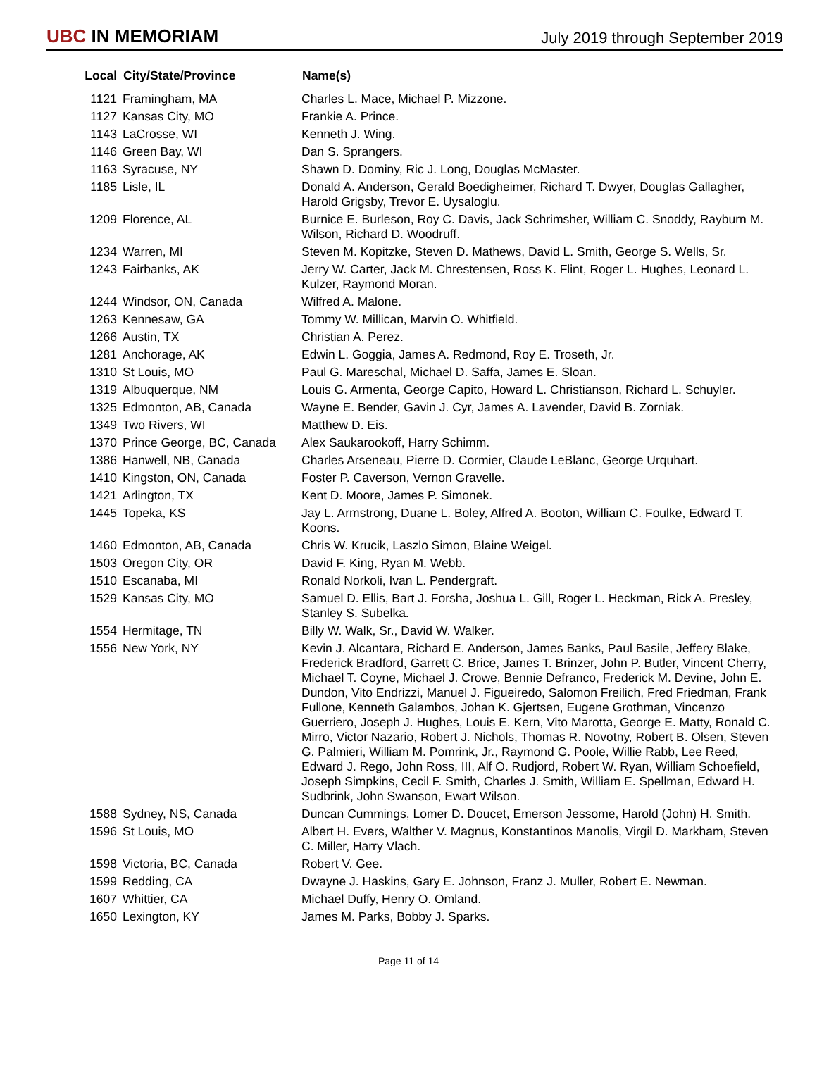UBC IN MEMORIAM
July 2019 through September 2019
| Local | City/State/Province | Name(s) |
| --- | --- | --- |
| 1121 | Framingham, MA | Charles L. Mace, Michael P. Mizzone. |
| 1127 | Kansas City, MO | Frankie A. Prince. |
| 1143 | LaCrosse, WI | Kenneth J. Wing. |
| 1146 | Green Bay, WI | Dan S. Sprangers. |
| 1163 | Syracuse, NY | Shawn D. Dominy, Ric J. Long, Douglas McMaster. |
| 1185 | Lisle, IL | Donald A. Anderson, Gerald Boedigheimer, Richard T. Dwyer, Douglas Gallagher, Harold Grigsby, Trevor E. Uysaloglu. |
| 1209 | Florence, AL | Burnice E. Burleson, Roy C. Davis, Jack Schrimsher, William C. Snoddy, Rayburn M. Wilson, Richard D. Woodruff. |
| 1234 | Warren, MI | Steven M. Kopitzke, Steven D. Mathews, David L. Smith, George S. Wells, Sr. |
| 1243 | Fairbanks, AK | Jerry W. Carter, Jack M. Chrestensen, Ross K. Flint, Roger L. Hughes, Leonard L. Kulzer, Raymond Moran. |
| 1244 | Windsor, ON, Canada | Wilfred A. Malone. |
| 1263 | Kennesaw, GA | Tommy W. Millican, Marvin O. Whitfield. |
| 1266 | Austin, TX | Christian A. Perez. |
| 1281 | Anchorage, AK | Edwin L. Goggia, James A. Redmond, Roy E. Troseth, Jr. |
| 1310 | St Louis, MO | Paul G. Mareschal, Michael D. Saffa, James E. Sloan. |
| 1319 | Albuquerque, NM | Louis G. Armenta, George Capito, Howard L. Christianson, Richard L. Schuyler. |
| 1325 | Edmonton, AB, Canada | Wayne E. Bender, Gavin J. Cyr, James A. Lavender, David B. Zorniak. |
| 1349 | Two Rivers, WI | Matthew D. Eis. |
| 1370 | Prince George, BC, Canada | Alex Saukarookoff, Harry Schimm. |
| 1386 | Hanwell, NB, Canada | Charles Arseneau, Pierre D. Cormier, Claude LeBlanc, George Urquhart. |
| 1410 | Kingston, ON, Canada | Foster P. Caverson, Vernon Gravelle. |
| 1421 | Arlington, TX | Kent D. Moore, James P. Simonek. |
| 1445 | Topeka, KS | Jay L. Armstrong, Duane L. Boley, Alfred A. Booton, William C. Foulke, Edward T. Koons. |
| 1460 | Edmonton, AB, Canada | Chris W. Krucik, Laszlo Simon, Blaine Weigel. |
| 1503 | Oregon City, OR | David F. King, Ryan M. Webb. |
| 1510 | Escanaba, MI | Ronald Norkoli, Ivan L. Pendergraft. |
| 1529 | Kansas City, MO | Samuel D. Ellis, Bart J. Forsha, Joshua L. Gill, Roger L. Heckman, Rick A. Presley, Stanley S. Subelka. |
| 1554 | Hermitage, TN | Billy W. Walk, Sr., David W. Walker. |
| 1556 | New York, NY | Kevin J. Alcantara, Richard E. Anderson, James Banks, Paul Basile, Jeffery Blake, Frederick Bradford, Garrett C. Brice, James T. Brinzer, John P. Butler, Vincent Cherry, Michael T. Coyne, Michael J. Crowe, Bennie Defranco, Frederick M. Devine, John E. Dundon, Vito Endrizzi, Manuel J. Figueiredo, Salomon Freilich, Fred Friedman, Frank Fullone, Kenneth Galambos, Johan K. Gjertsen, Eugene Grothman, Vincenzo Guerriero, Joseph J. Hughes, Louis E. Kern, Vito Marotta, George E. Matty, Ronald C. Mirro, Victor Nazario, Robert J. Nichols, Thomas R. Novotny, Robert B. Olsen, Steven G. Palmieri, William M. Pomrink, Jr., Raymond G. Poole, Willie Rabb, Lee Reed, Edward J. Rego, John Ross, III, Alf O. Rudjord, Robert W. Ryan, William Schoefield, Joseph Simpkins, Cecil F. Smith, Charles J. Smith, William E. Spellman, Edward H. Sudbrink, John Swanson, Ewart Wilson. |
| 1588 | Sydney, NS, Canada | Duncan Cummings, Lomer D. Doucet, Emerson Jessome, Harold (John) H. Smith. |
| 1596 | St Louis, MO | Albert H. Evers, Walther V. Magnus, Konstantinos Manolis, Virgil D. Markham, Steven C. Miller, Harry Vlach. |
| 1598 | Victoria, BC, Canada | Robert V. Gee. |
| 1599 | Redding, CA | Dwayne J. Haskins, Gary E. Johnson, Franz J. Muller, Robert E. Newman. |
| 1607 | Whittier, CA | Michael Duffy, Henry O. Omland. |
| 1650 | Lexington, KY | James M. Parks, Bobby J. Sparks. |
Page 11 of 14